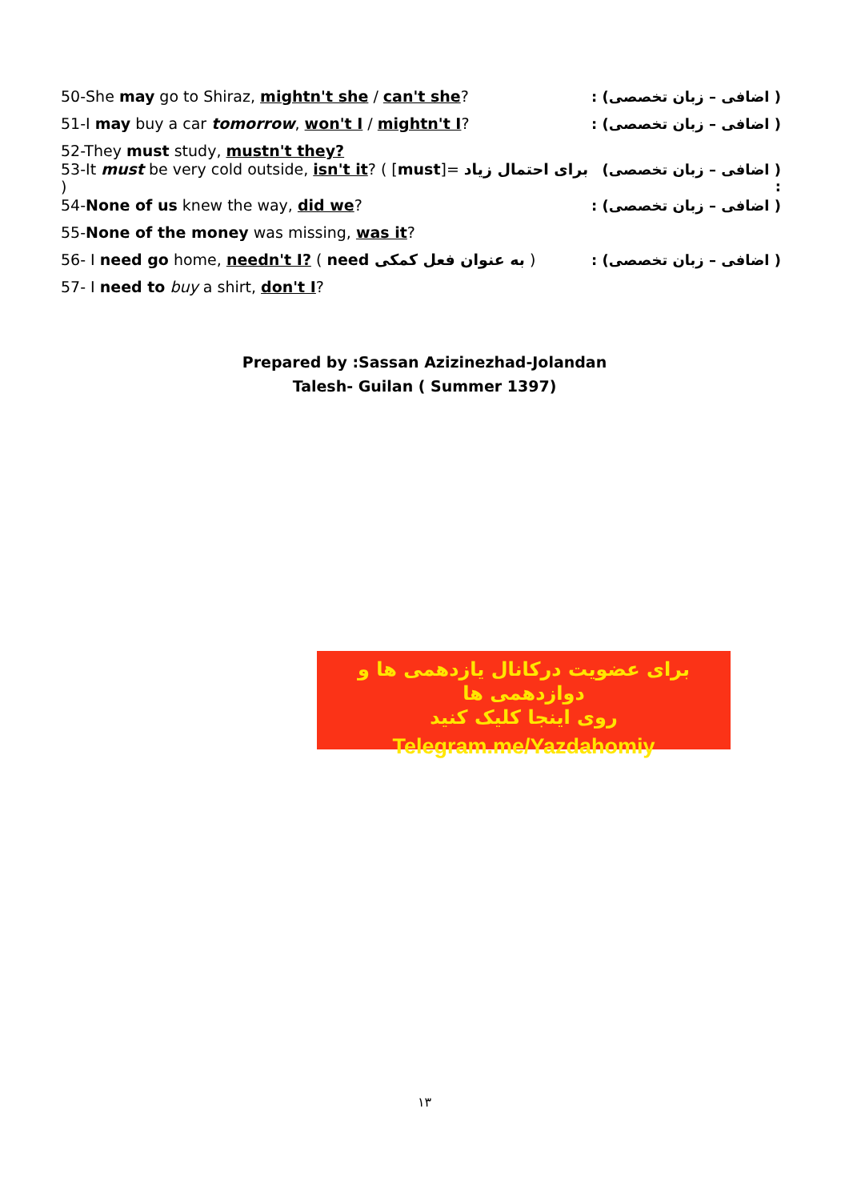50-She may go to Shiraz, mightn't she / can't she? ( اضافی – زبان تخصصی) :
51-I may buy a car tomorrow, won't I / mightn't I? ( اضافی – زبان تخصصی) :
52-They must study, mustn't they?
53-It must be very cold outside, isn't it? ( [must]= برای احتمال زیاد ) ( اضافی – زبان تخصصی) :
54-None of us knew the way, did we? ( اضافی – زبان تخصصی) :
55-None of the money was missing, was it?
56- I need go home, needn't I? ( need به عنوان فعل کمکی ) ( اضافی – زبان تخصصی) :
57- I need to buy a shirt, don't I?
Prepared by :Sassan Azizinezhad-Jolandan
Talesh- Guilan ( Summer 1397)
برای عضویت درکانال یازدهمی ها و دوازدهمی ها
روی اینجا کلیک کنید
Telegram.me/Yazdahomiy
۱۳